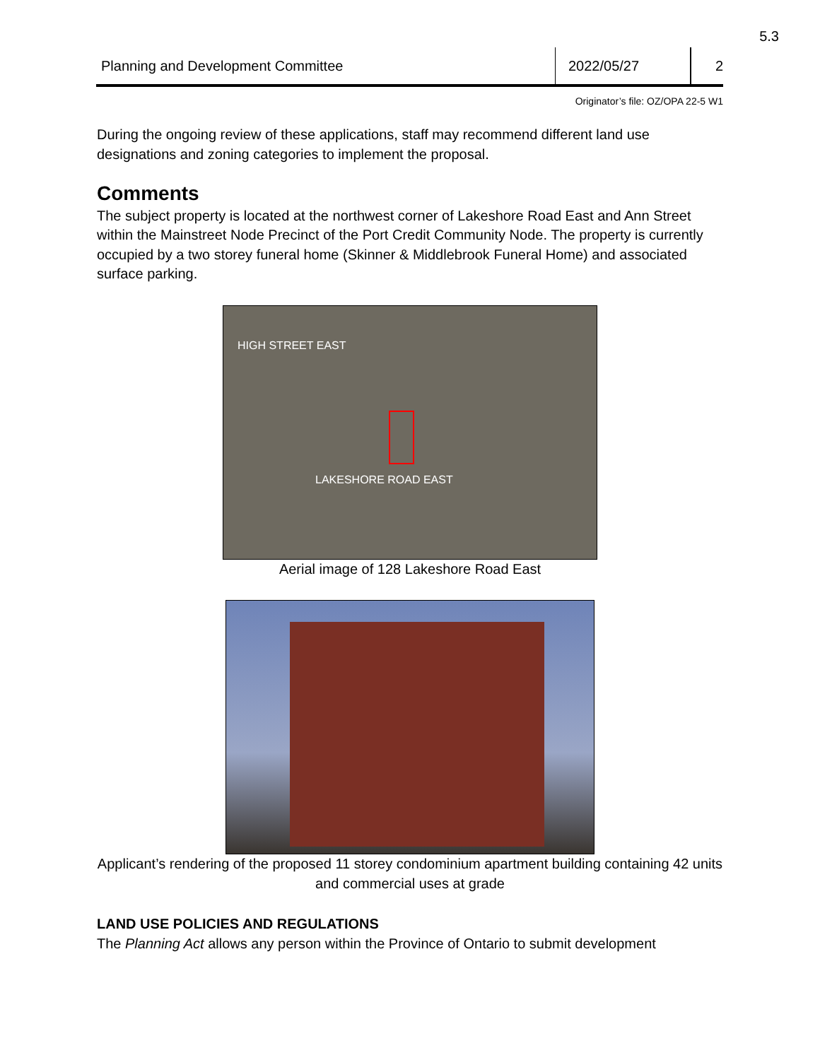5.3
Planning and Development Committee
2022/05/27 2
Originator’s file: OZ/OPA 22-5 W1
During the ongoing review of these applications, staff may recommend different land use designations and zoning categories to implement the proposal.
Comments
The subject property is located at the northwest corner of Lakeshore Road East and Ann Street within the Mainstreet Node Precinct of the Port Credit Community Node. The property is currently occupied by a two storey funeral home (Skinner & Middlebrook Funeral Home) and associated surface parking.
HIGH STREET EAST
LAKESHORE ROAD EAST
Aerial image of 128 Lakeshore Road East
Applicant’s rendering of the proposed 11 storey condominium apartment building containing 42 units and commercial uses at grade
LAND USE POLICIES AND REGULATIONS
The Planning Act allows any person within the Province of Ontario to submit development